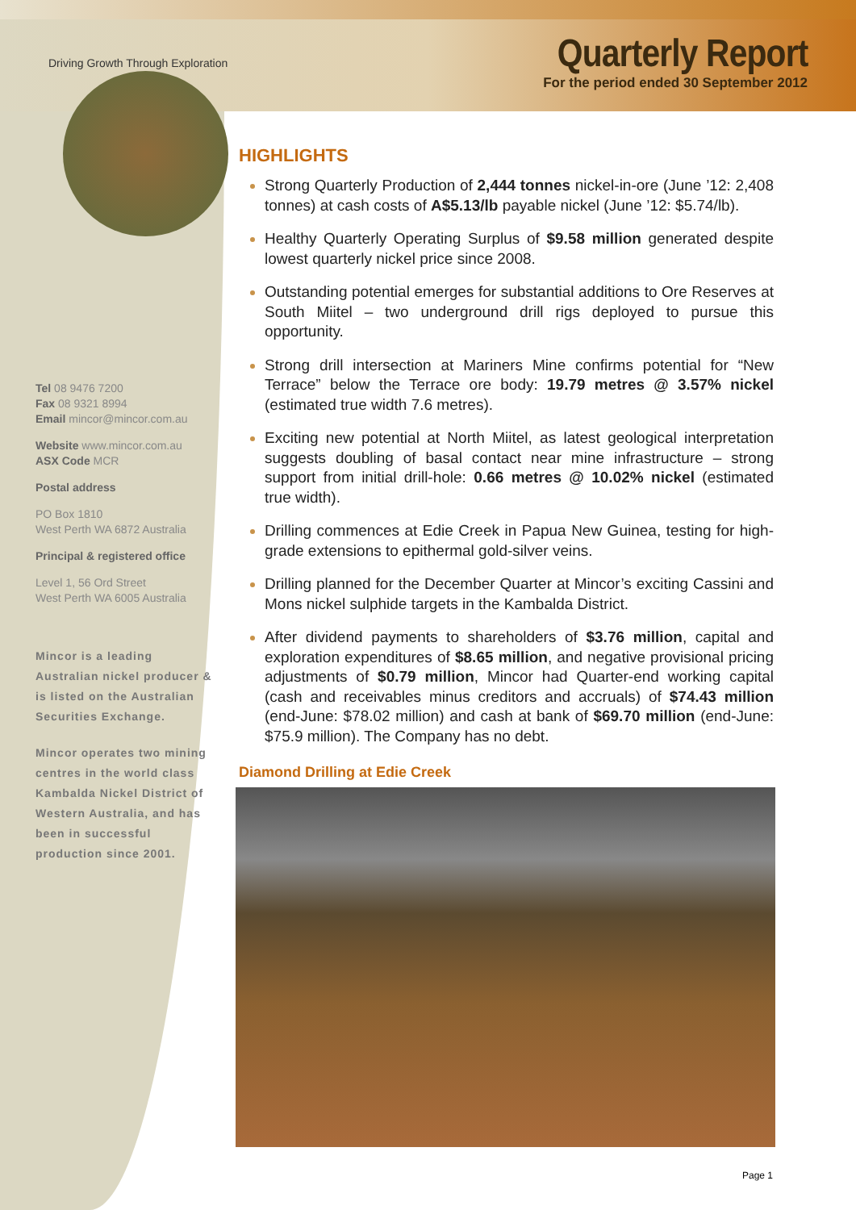Driving Growth Through Exploration
Quarterly Report
For the period ended 30 September 2012
Tel 08 9476 7200
Fax 08 9321 8994
Email mincor@mincor.com.au
Website www.mincor.com.au
ASX Code MCR
Postal address
PO Box 1810
West Perth WA 6872 Australia
Principal & registered office
Level 1, 56 Ord Street
West Perth WA 6005 Australia
Mincor is a leading Australian nickel producer & is listed on the Australian Securities Exchange.
Mincor operates two mining centres in the world class Kambalda Nickel District of Western Australia, and has been in successful production since 2001.
HIGHLIGHTS
Strong Quarterly Production of 2,444 tonnes nickel-in-ore (June ’12: 2,408 tonnes) at cash costs of A$5.13/lb payable nickel (June ’12: $5.74/lb).
Healthy Quarterly Operating Surplus of $9.58 million generated despite lowest quarterly nickel price since 2008.
Outstanding potential emerges for substantial additions to Ore Reserves at South Miitel – two underground drill rigs deployed to pursue this opportunity.
Strong drill intersection at Mariners Mine confirms potential for “New Terrace” below the Terrace ore body: 19.79 metres @ 3.57% nickel (estimated true width 7.6 metres).
Exciting new potential at North Miitel, as latest geological interpretation suggests doubling of basal contact near mine infrastructure – strong support from initial drill-hole: 0.66 metres @ 10.02% nickel (estimated true width).
Drilling commences at Edie Creek in Papua New Guinea, testing for high-grade extensions to epithermal gold-silver veins.
Drilling planned for the December Quarter at Mincor’s exciting Cassini and Mons nickel sulphide targets in the Kambalda District.
After dividend payments to shareholders of $3.76 million, capital and exploration expenditures of $8.65 million, and negative provisional pricing adjustments of $0.79 million, Mincor had Quarter-end working capital (cash and receivables minus creditors and accruals) of $74.43 million (end-June: $78.02 million) and cash at bank of $69.70 million (end-June: $75.9 million). The Company has no debt.
Diamond Drilling at Edie Creek
Page 1